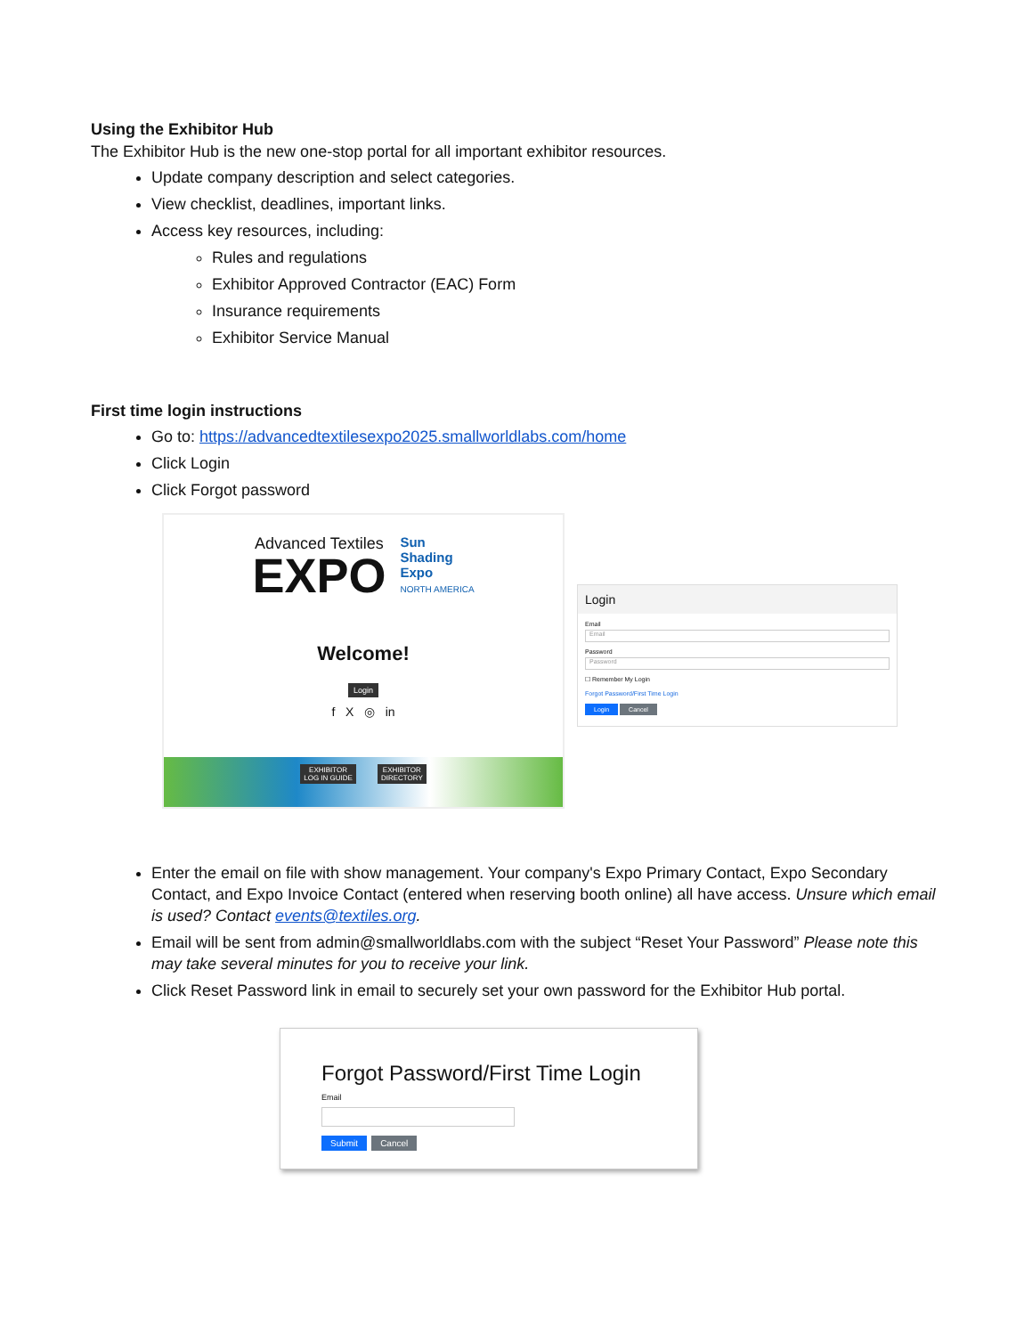Using the Exhibitor Hub
The Exhibitor Hub is the new one-stop portal for all important exhibitor resources.
Update company description and select categories.
View checklist, deadlines, important links.
Access key resources, including:
Rules and regulations
Exhibitor Approved Contractor (EAC) Form
Insurance requirements
Exhibitor Service Manual
First time login instructions
Go to: https://advancedtextilesexpo2025.smallworldlabs.com/home
Click Login
Click Forgot password
Advanced Textiles
EXPO
Sun
Shading
Expo
NORTH AMERICA
Welcome!
Login
f X ◎ in
EXHIBITOR
LOG IN GUIDE EXHIBITOR
DIRECTORY
Login
Email
Email
Password
Password
☐ Remember My Login
Forgot Password/First Time Login
Login Cancel
Enter the email on file with show management. Your company's Expo Primary Contact, Expo Secondary Contact, and Expo Invoice Contact (entered when reserving booth online) all have access. Unsure which email is used? Contact events@textiles.org.
Email will be sent from admin@smallworldlabs.com with the subject “Reset Your Password” Please note this may take several minutes for you to receive your link.
Click Reset Password link in email to securely set your own password for the Exhibitor Hub portal.
Forgot Password/First Time Login
Email
Submit Cancel